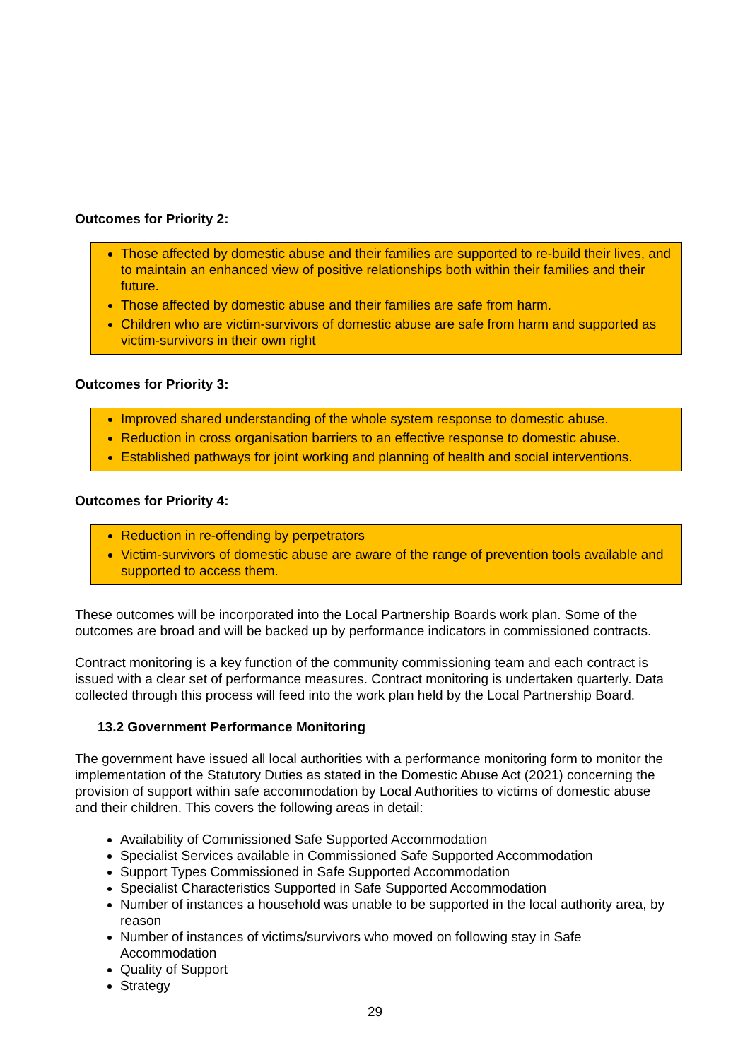Outcomes for Priority 2:
Those affected by domestic abuse and their families are supported to re-build their lives, and to maintain an enhanced view of positive relationships both within their families and their future.
Those affected by domestic abuse and their families are safe from harm.
Children who are victim-survivors of domestic abuse are safe from harm and supported as victim-survivors in their own right
Outcomes for Priority 3:
Improved shared understanding of the whole system response to domestic abuse.
Reduction in cross organisation barriers to an effective response to domestic abuse.
Established pathways for joint working and planning of health and social interventions.
Outcomes for Priority 4:
Reduction in re-offending by perpetrators
Victim-survivors of domestic abuse are aware of the range of prevention tools available and supported to access them.
These outcomes will be incorporated into the Local Partnership Boards work plan. Some of the outcomes are broad and will be backed up by performance indicators in commissioned contracts.
Contract monitoring is a key function of the community commissioning team and each contract is issued with a clear set of performance measures. Contract monitoring is undertaken quarterly. Data collected through this process will feed into the work plan held by the Local Partnership Board.
13.2 Government Performance Monitoring
The government have issued all local authorities with a performance monitoring form to monitor the implementation of the Statutory Duties as stated in the Domestic Abuse Act (2021) concerning the provision of support within safe accommodation by Local Authorities to victims of domestic abuse and their children. This covers the following areas in detail:
Availability of Commissioned Safe Supported Accommodation
Specialist Services available in Commissioned Safe Supported Accommodation
Support Types Commissioned in Safe Supported Accommodation
Specialist Characteristics Supported in Safe Supported Accommodation
Number of instances a household was unable to be supported in the local authority area, by reason
Number of instances of victims/survivors who moved on following stay in Safe Accommodation
Quality of Support
Strategy
29